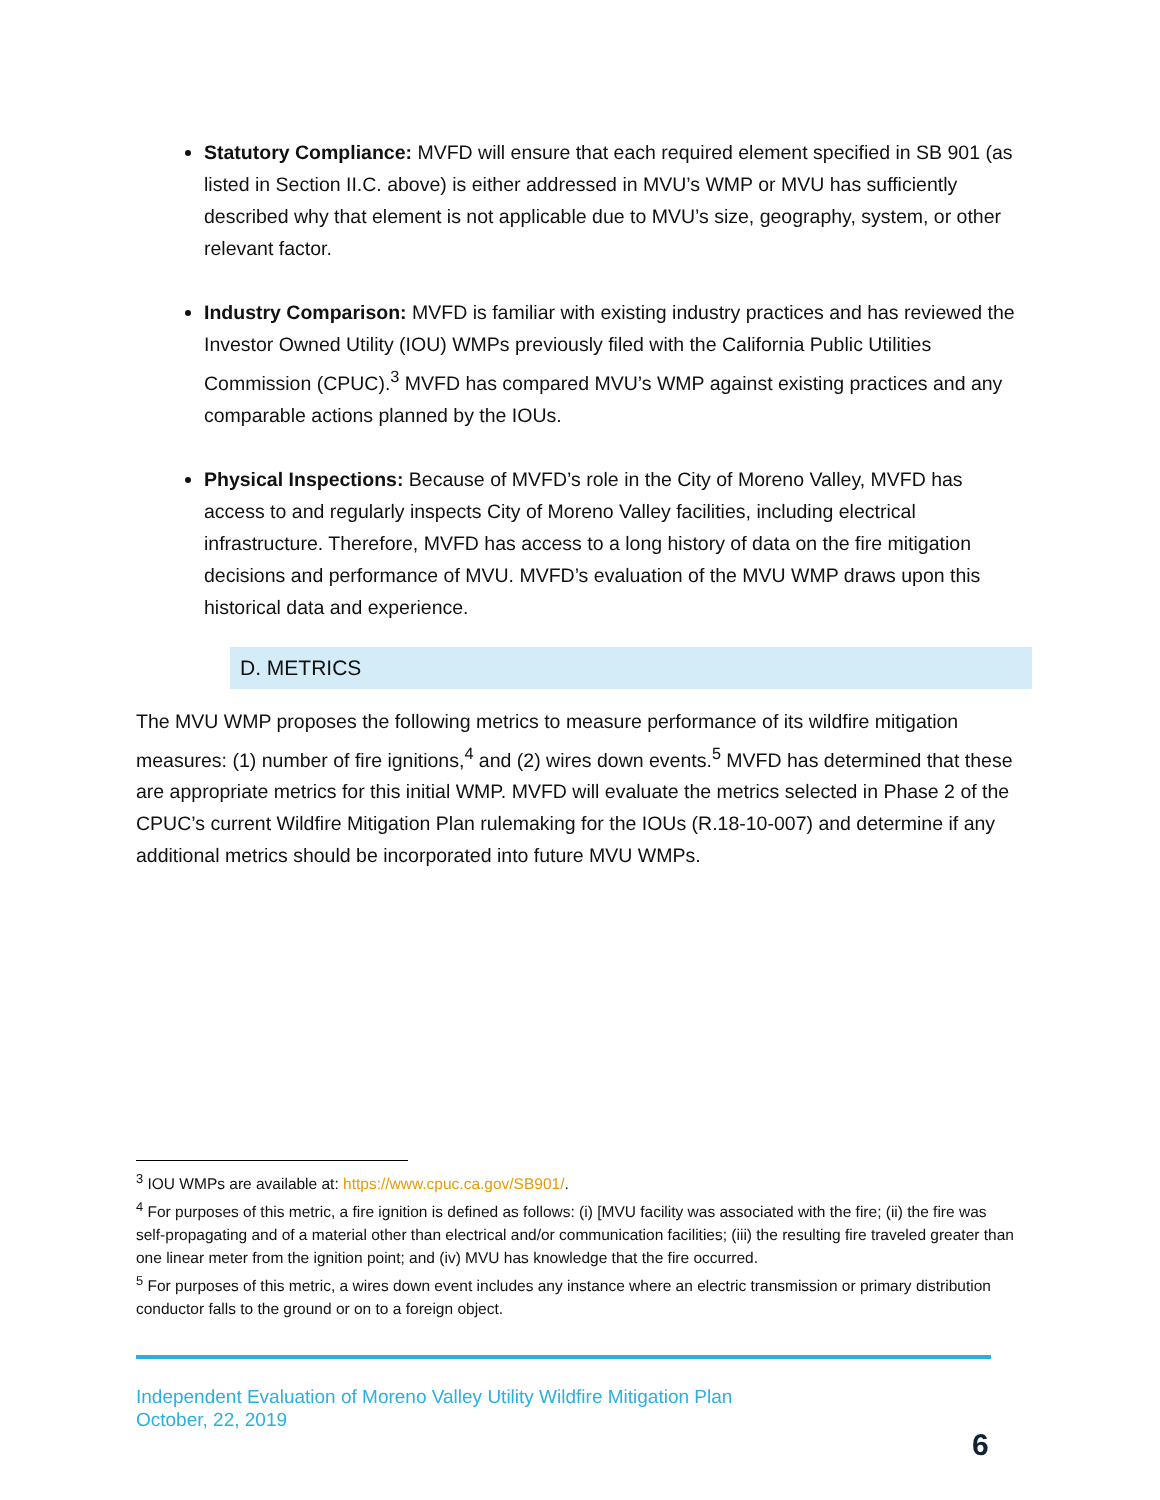Statutory Compliance: MVFD will ensure that each required element specified in SB 901 (as listed in Section II.C. above) is either addressed in MVU’s WMP or MVU has sufficiently described why that element is not applicable due to MVU’s size, geography, system, or other relevant factor.
Industry Comparison: MVFD is familiar with existing industry practices and has reviewed the Investor Owned Utility (IOU) WMPs previously filed with the California Public Utilities Commission (CPUC).<sup>3</sup> MVFD has compared MVU’s WMP against existing practices and any comparable actions planned by the IOUs.
Physical Inspections: Because of MVFD’s role in the City of Moreno Valley, MVFD has access to and regularly inspects City of Moreno Valley facilities, including electrical infrastructure. Therefore, MVFD has access to a long history of data on the fire mitigation decisions and performance of MVU. MVFD’s evaluation of the MVU WMP draws upon this historical data and experience.
D. METRICS
The MVU WMP proposes the following metrics to measure performance of its wildfire mitigation measures: (1) number of fire ignitions,<sup>4</sup> and (2) wires down events.<sup>5</sup> MVFD has determined that these are appropriate metrics for this initial WMP. MVFD will evaluate the metrics selected in Phase 2 of the CPUC’s current Wildfire Mitigation Plan rulemaking for the IOUs (R.18-10-007) and determine if any additional metrics should be incorporated into future MVU WMPs.
<sup>3</sup> IOU WMPs are available at: https://www.cpuc.ca.gov/SB901/.
<sup>4</sup> For purposes of this metric, a fire ignition is defined as follows: (i) [MVU facility was associated with the fire; (ii) the fire was self-propagating and of a material other than electrical and/or communication facilities; (iii) the resulting fire traveled greater than one linear meter from the ignition point; and (iv) MVU has knowledge that the fire occurred.
<sup>5</sup> For purposes of this metric, a wires down event includes any instance where an electric transmission or primary distribution conductor falls to the ground or on to a foreign object.
Independent Evaluation of Moreno Valley Utility Wildfire Mitigation Plan
October, 22, 2019
6